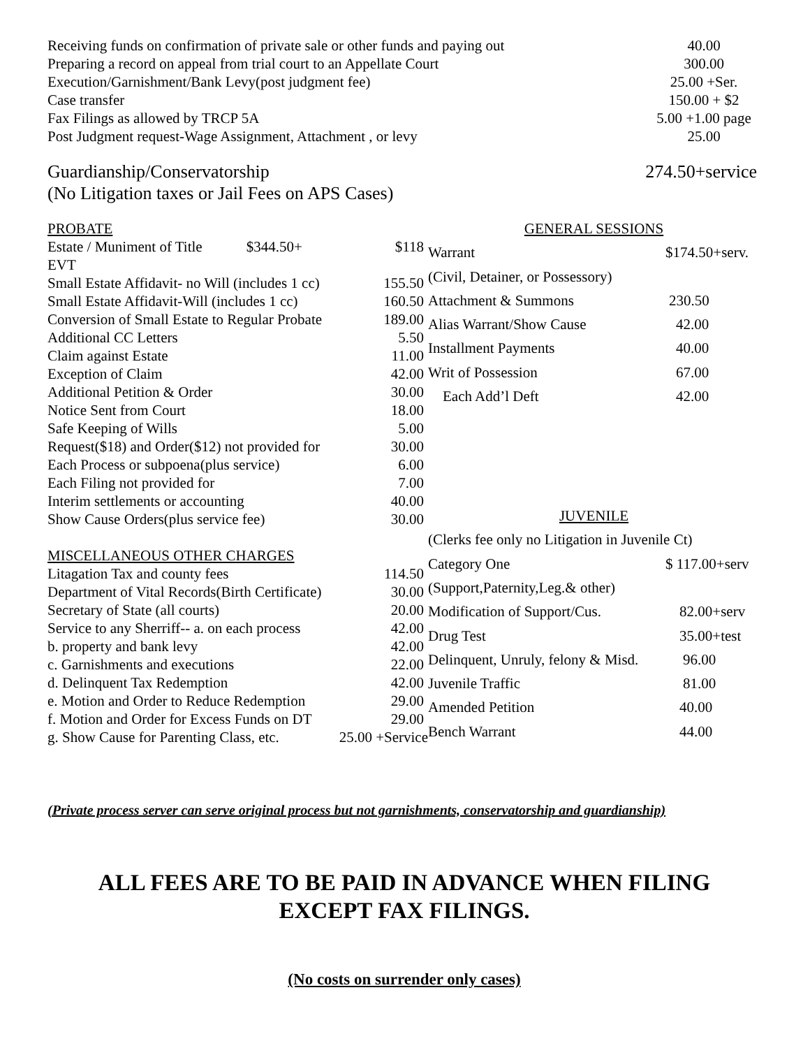| Receiving funds on confirmation of private sale or other funds and paying out | 40.00 |
| Preparing a record on appeal from trial court to an Appellate Court | 300.00 |
| Execution/Garnishment/Bank Levy(post judgment fee) | 25.00 +Ser. |
| Case transfer | 150.00 + $2 |
| Fax Filings as allowed by TRCP 5A | 5.00 +1.00 page |
| Post Judgment request-Wage Assignment, Attachment , or levy | 25.00 |
Guardianship/Conservatorship 274.50+service
(No Litigation taxes or Jail Fees on APS Cases)
| PROBATE | |
| Estate / Muniment of Title $344.50+ EVT | $118 |
| Small Estate Affidavit- no Will (includes 1 cc) | 155.50 |
| Small Estate Affidavit-Will (includes 1 cc) | 160.50 |
| Conversion of Small Estate to Regular Probate | 189.00 |
| Additional CC Letters | 5.50 |
| Claim against Estate | 11.00 |
| Exception of Claim | 42.00 |
| Additional Petition & Order | 30.00 |
| Notice Sent from Court | 18.00 |
| Safe Keeping of Wills | 5.00 |
| Request($18) and Order($12) not provided for | 30.00 |
| Each Process or subpoena(plus service) | 6.00 |
| Each Filing not provided for | 7.00 |
| Interim settlements or accounting | 40.00 |
| Show Cause Orders(plus service fee) | 30.00 |
| MISCELLANEOUS OTHER CHARGES | |
| Litagation Tax and county fees | 114.50 |
| Department of Vital Records(Birth Certificate) | 30.00 |
| Secretary of State (all courts) | 20.00 |
| Service to any Sherriff-- a. on each process | 42.00 |
| b. property and bank levy | 42.00 |
| c. Garnishments and executions | 22.00 |
| d. Delinquent Tax Redemption | 42.00 |
| e. Motion and Order to Reduce Redemption | 29.00 |
| f. Motion and Order for Excess Funds on DT | 29.00 |
| g. Show Cause for Parenting Class, etc. | 25.00 +Service |
| GENERAL SESSIONS | |
| Warrant | $174.50+serv. |
| (Civil, Detainer, or Possessory) | |
| Attachment & Summons | 230.50 |
| Alias Warrant/Show Cause | 42.00 |
| Installment Payments | 40.00 |
| Writ of Possession | 67.00 |
| Each Add’l Deft | 42.00 |
| JUVENILE | |
| (Clerks fee only no Litigation in Juvenile Ct) | |
| Category One | $ 117.00+serv |
| (Support,Paternity,Leg.& other) | |
| Modification of Support/Cus. | 82.00+serv |
| Drug Test | 35.00+test |
| Delinquent, Unruly, felony & Misd. | 96.00 |
| Juvenile Traffic | 81.00 |
| Amended Petition | 40.00 |
| Bench Warrant | 44.00 |
(Private process server can serve original process but not garnishments, conservatorship and guardianship)
ALL FEES ARE TO BE PAID IN ADVANCE WHEN FILING
EXCEPT FAX FILINGS.
(No costs on surrender only cases)